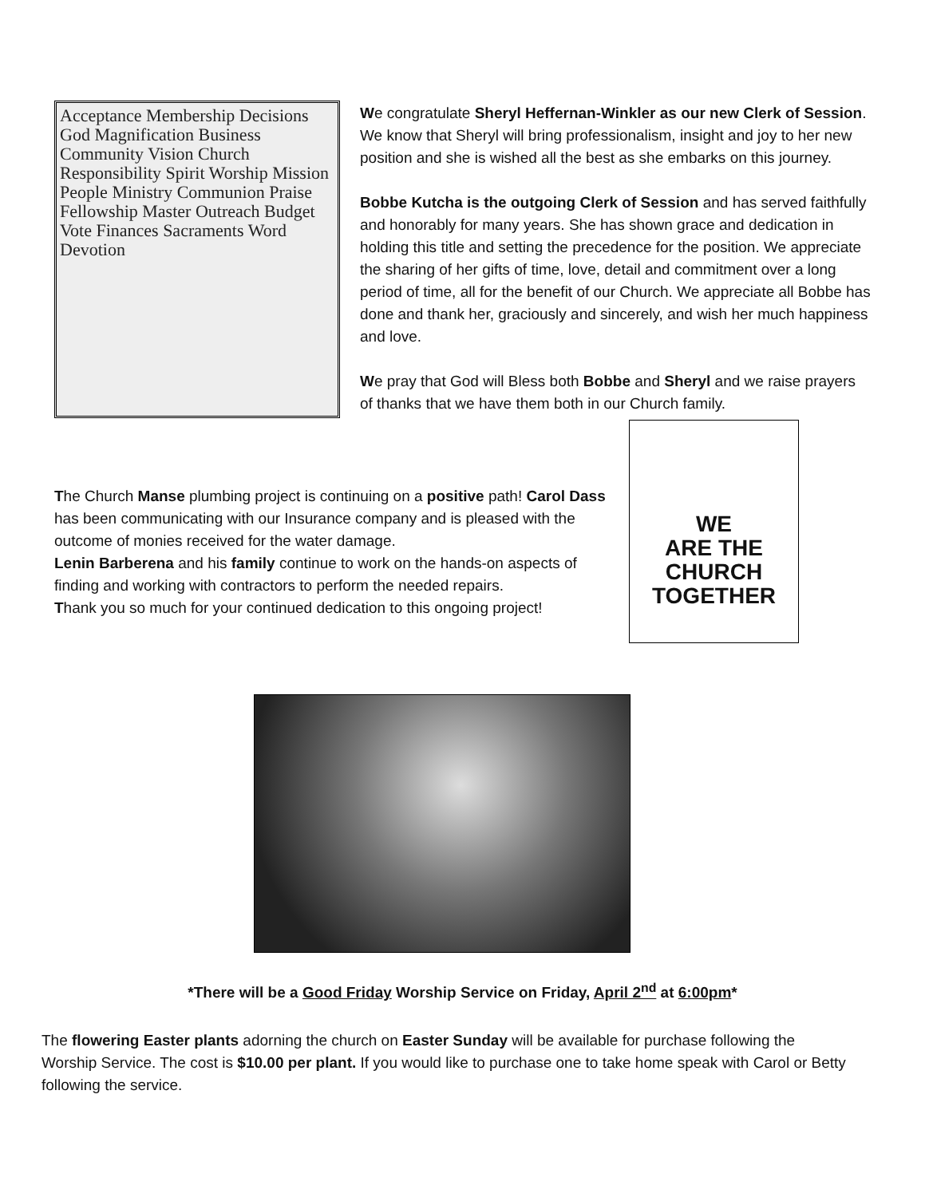Acceptance Membership Decisions God Magnification Business Community Vision Church Responsibility Spirit Worship Mission People Ministry Communion Praise Fellowship Master Outreach Budget Vote Finances Sacraments Word Devotion
We congratulate Sheryl Heffernan-Winkler as our new Clerk of Session. We know that Sheryl will bring professionalism, insight and joy to her new position and she is wished all the best as she embarks on this journey.
Bobbe Kutcha is the outgoing Clerk of Session and has served faithfully and honorably for many years. She has shown grace and dedication in holding this title and setting the precedence for the position. We appreciate the sharing of her gifts of time, love, detail and commitment over a long period of time, all for the benefit of our Church. We appreciate all Bobbe has done and thank her, graciously and sincerely, and wish her much happiness and love.
We pray that God will Bless both Bobbe and Sheryl and we raise prayers of thanks that we have them both in our Church family.
The Church Manse plumbing project is continuing on a positive path! Carol Dass has been communicating with our Insurance company and is pleased with the outcome of monies received for the water damage.
Lenin Barberena and his family continue to work on the hands-on aspects of finding and working with contractors to perform the needed repairs.
Thank you so much for your continued dedication to this ongoing project!
WE
ARE THE
CHURCH
TOGETHER
*There will be a Good Friday Worship Service on Friday, April 2<sup>nd</sup> at 6:00pm*
The flowering Easter plants adorning the church on Easter Sunday will be available for purchase following the Worship Service. The cost is $10.00 per plant. If you would like to purchase one to take home speak with Carol or Betty following the service.